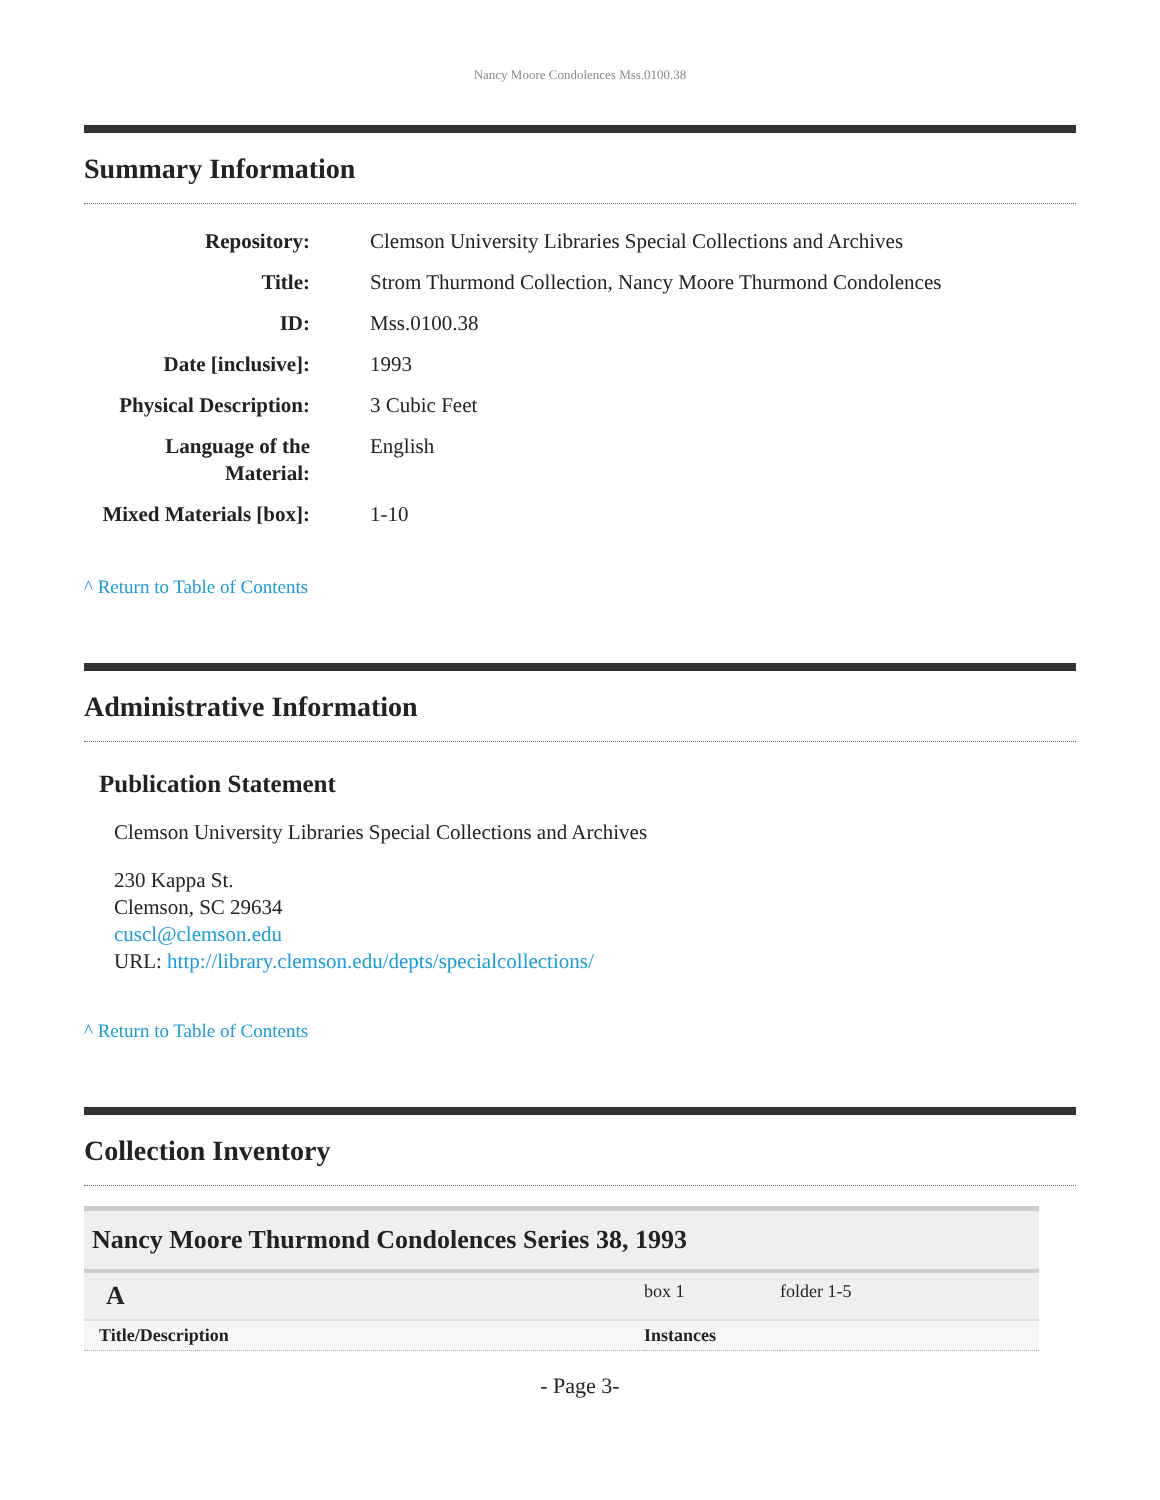Nancy Moore Condolences Mss.0100.38
Summary Information
| Repository: | Clemson University Libraries Special Collections and Archives |
| Title: | Strom Thurmond Collection, Nancy Moore Thurmond Condolences |
| ID: | Mss.0100.38 |
| Date [inclusive]: | 1993 |
| Physical Description: | 3 Cubic Feet |
| Language of the Material: | English |
| Mixed Materials [box]: | 1-10 |
^ Return to Table of Contents
Administrative Information
Publication Statement
Clemson University Libraries Special Collections and Archives
230 Kappa St.
Clemson, SC 29634
cuscl@clemson.edu
URL: http://library.clemson.edu/depts/specialcollections/
^ Return to Table of Contents
Collection Inventory
| Nancy Moore Thurmond Condolences Series 38, 1993 | | | |
| A | box 1 | folder 1-5 | |
| Title/Description | Instances | | |
- Page 3-